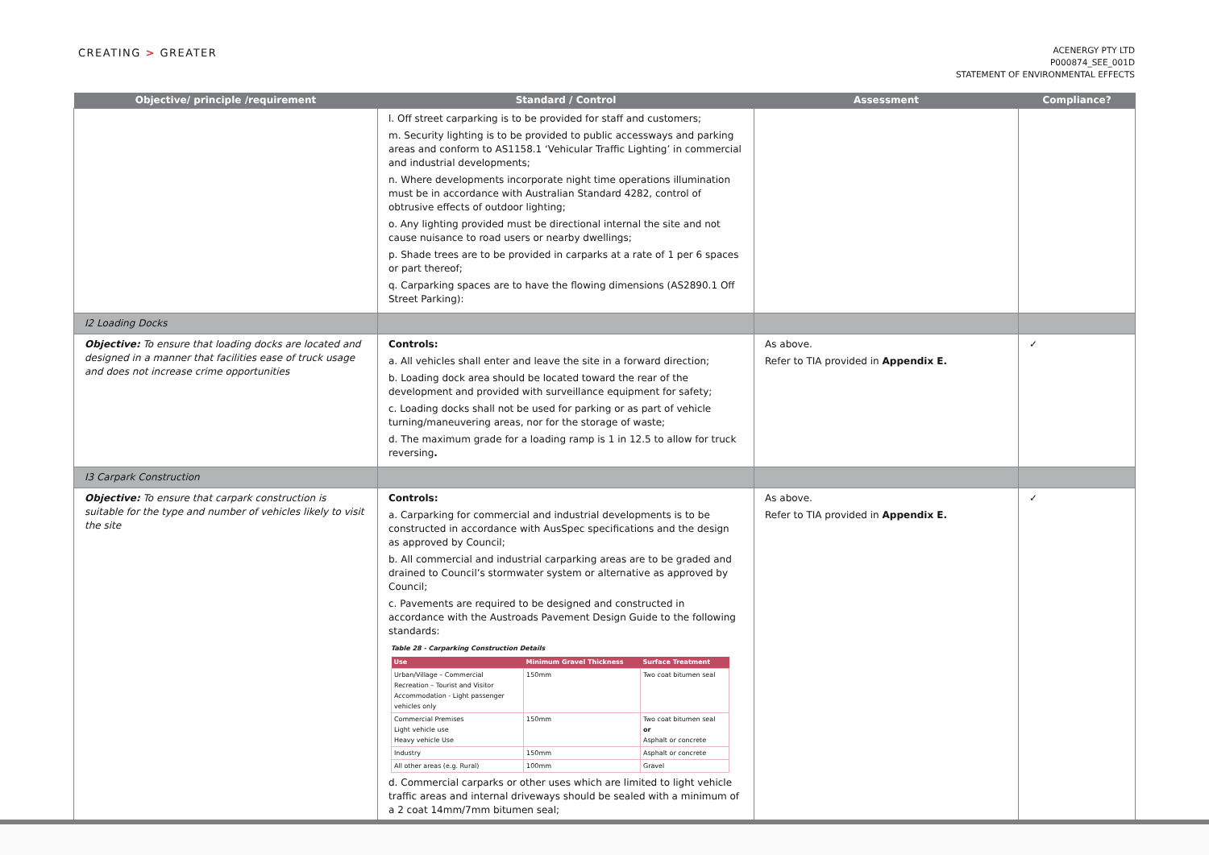CREATING > GREATER
ACENERGY PTY LTD
P000874_SEE_001D
STATEMENT OF ENVIRONMENTAL EFFECTS
| Objective/ principle /requirement | Standard / Control | Assessment | Compliance? |
| --- | --- | --- | --- |
| | l. Off street carparking is to be provided for staff and customers; m. Security lighting is to be provided to public accessways and parking areas and conform to AS1158.1 ‘Vehicular Traffic Lighting’ in commercial and industrial developments; n. Where developments incorporate night time operations illumination must be in accordance with Australian Standard 4282, control of obtrusive effects of outdoor lighting; o. Any lighting provided must be directional internal the site and not cause nuisance to road users or nearby dwellings; p. Shade trees are to be provided in carparks at a rate of 1 per 6 spaces or part thereof; q. Carparking spaces are to have the flowing dimensions (AS2890.1 Off Street Parking): | | |
| I2 Loading Docks | | | |
| Objective: To ensure that loading docks are located and designed in a manner that facilities ease of truck usage and does not increase crime opportunities | Controls: a. All vehicles shall enter and leave the site in a forward direction; b. Loading dock area should be located toward the rear of the development and provided with surveillance equipment for safety; c. Loading docks shall not be used for parking or as part of vehicle turning/maneuvering areas, nor for the storage of waste; d. The maximum grade for a loading ramp is 1 in 12.5 to allow for truck reversing . | As above. Refer to TIA provided in Appendix E. | ✓ |
| I3 Carpark Construction | | | |
| Objective: To ensure that carpark construction is suitable for the type and number of vehicles likely to visit the site | Controls: a. Carparking for commercial and industrial developments is to be constructed in accordance with AusSpec specifications and the design as approved by Council; b. All commercial and industrial carparking areas are to be graded and drained to Council’s stormwater system or alternative as approved by Council; c. Pavements are required to be designed and constructed in accordance with the Austroads Pavement Design Guide to the following standards: Table 28 - Carparking Construction Details / Use / Minimum Gravel Thickness / Surface Treatment / / --- / --- / --- / / Urban/Village – Commercial Recreation – Tourist and Visitor Accommodation - Light passenger vehicles only / 150mm / Two coat bitumen seal / / Commercial Premises Light vehicle use Heavy vehicle Use / 150mm / Two coat bitumen seal or Asphalt or concrete / / Industry / 150mm / Asphalt or concrete / / All other areas (e.g. Rural) / 100mm / Gravel / d. Commercial carparks or other uses which are limited to light vehicle traffic areas and internal driveways should be sealed with a minimum of a 2 coat 14mm/7mm bitumen seal; | As above. Refer to TIA provided in Appendix E. | ✓ |